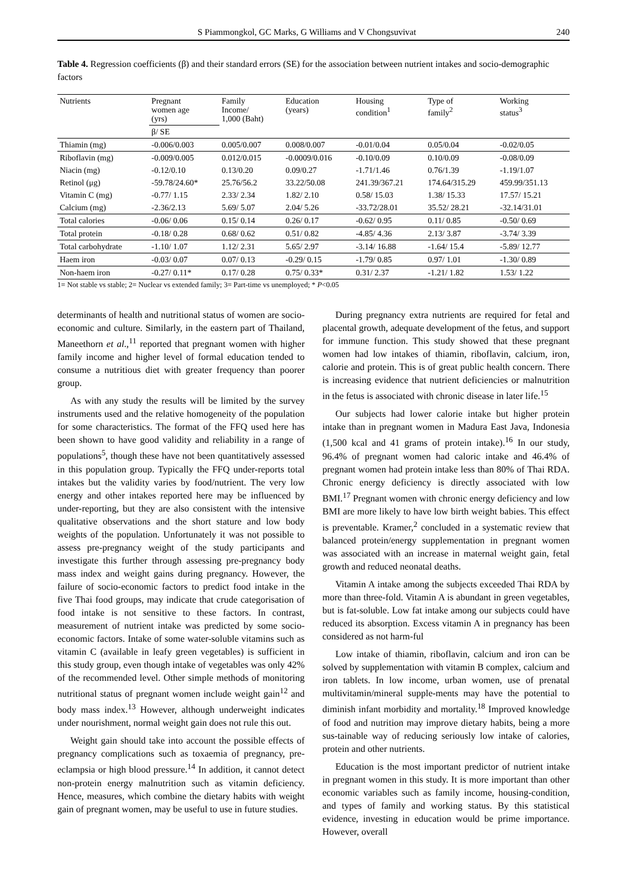S Piammongkol, GC Marks, G Williams and V Chongsuvivat 240
Table 4. Regression coefficients (β) and their standard errors (SE) for the association between nutrient intakes and socio-demographic factors
| Nutrients | Pregnant women age (yrs) | Family Income/ 1,000 (Baht) | Education (years) | Housing condition<sup>1</sup> | Type of family<sup>2</sup> | Working status<sup>3</sup> |
| --- | --- | --- | --- | --- | --- | --- |
| | β/ SE | | | | | |
| Thiamin (mg) | -0.006/0.003 | 0.005/0.007 | 0.008/0.007 | -0.01/0.04 | 0.05/0.04 | -0.02/0.05 |
| Riboflavin (mg) | -0.009/0.005 | 0.012/0.015 | -0.0009/0.016 | -0.10/0.09 | 0.10/0.09 | -0.08/0.09 |
| Niacin (mg) | -0.12/0.10 | 0.13/0.20 | 0.09/0.27 | -1.71/1.46 | 0.76/1.39 | -1.19/1.07 |
| Retinol (μg) | -59.78/24.60* | 25.76/56.2 | 33.22/50.08 | 241.39/367.21 | 174.64/315.29 | 459.99/351.13 |
| Vitamin C (mg) | -0.77/ 1.15 | 2.33/ 2.34 | 1.82/ 2.10 | 0.58/ 15.03 | 1.38/ 15.33 | 17.57/ 15.21 |
| Calcium (mg) | -2.36/2.13 | 5.69/ 5.07 | 2.04/ 5.26 | -33.72/28.01 | 35.52/ 28.21 | -32.14/31.01 |
| Total calories | -0.06/ 0.06 | 0.15/ 0.14 | 0.26/ 0.17 | -0.62/ 0.95 | 0.11/ 0.85 | -0.50/ 0.69 |
| Total protein | -0.18/ 0.28 | 0.68/ 0.62 | 0.51/ 0.82 | -4.85/ 4.36 | 2.13/ 3.87 | -3.74/ 3.39 |
| Total carbohydrate | -1.10/ 1.07 | 1.12/ 2.31 | 5.65/ 2.97 | -3.14/ 16.88 | -1.64/ 15.4 | -5.89/ 12.77 |
| Haem iron | -0.03/ 0.07 | 0.07/ 0.13 | -0.29/ 0.15 | -1.79/ 0.85 | 0.97/ 1.01 | -1.30/ 0.89 |
| Non-haem iron | -0.27/ 0.11* | 0.17/ 0.28 | 0.75/ 0.33* | 0.31/ 2.37 | -1.21/ 1.82 | 1.53/ 1.22 |
1= Not stable vs stable; 2= Nuclear vs extended family; 3= Part-time vs unemployed; * P<0.05
determinants of health and nutritional status of women are socio-economic and culture. Similarly, in the eastern part of Thailand, Maneethorn et al.,<sup>11</sup> reported that pregnant women with higher family income and higher level of formal education tended to consume a nutritious diet with greater frequency than poorer group.
As with any study the results will be limited by the survey instruments used and the relative homogeneity of the population for some characteristics. The format of the FFQ used here has been shown to have good validity and reliability in a range of populations<sup>5</sup>, though these have not been quantitatively assessed in this population group. Typically the FFQ under-reports total intakes but the validity varies by food/nutrient. The very low energy and other intakes reported here may be influenced by under-reporting, but they are also consistent with the intensive qualitative observations and the short stature and low body weights of the population. Unfortunately it was not possible to assess pre-pregnancy weight of the study participants and investigate this further through assessing pre-pregnancy body mass index and weight gains during pregnancy. However, the failure of socio-economic factors to predict food intake in the five Thai food groups, may indicate that crude categorisation of food intake is not sensitive to these factors. In contrast, measurement of nutrient intake was predicted by some socio-economic factors. Intake of some water-soluble vitamins such as vitamin C (available in leafy green vegetables) is sufficient in this study group, even though intake of vegetables was only 42% of the recommended level. Other simple methods of monitoring nutritional status of pregnant women include weight gain<sup>12</sup> and body mass index.<sup>13</sup> However, although underweight indicates under nourishment, normal weight gain does not rule this out.
Weight gain should take into account the possible effects of pregnancy complications such as toxaemia of pregnancy, pre-eclampsia or high blood pressure.<sup>14</sup> In addition, it cannot detect non-protein energy malnutrition such as vitamin deficiency. Hence, measures, which combine the dietary habits with weight gain of pregnant women, may be useful to use in future studies.
During pregnancy extra nutrients are required for fetal and placental growth, adequate development of the fetus, and support for immune function. This study showed that these pregnant women had low intakes of thiamin, riboflavin, calcium, iron, calorie and protein. This is of great public health concern. There is increasing evidence that nutrient deficiencies or malnutrition in the fetus is associated with chronic disease in later life.<sup>15</sup>
Our subjects had lower calorie intake but higher protein intake than in pregnant women in Madura East Java, Indonesia (1,500 kcal and 41 grams of protein intake).<sup>16</sup> In our study, 96.4% of pregnant women had caloric intake and 46.4% of pregnant women had protein intake less than 80% of Thai RDA. Chronic energy deficiency is directly associated with low BMI.<sup>17</sup> Pregnant women with chronic energy deficiency and low BMI are more likely to have low birth weight babies. This effect is preventable. Kramer,<sup>2</sup> concluded in a systematic review that balanced protein/energy supplementation in pregnant women was associated with an increase in maternal weight gain, fetal growth and reduced neonatal deaths.
Vitamin A intake among the subjects exceeded Thai RDA by more than three-fold. Vitamin A is abundant in green vegetables, but is fat-soluble. Low fat intake among our subjects could have reduced its absorption. Excess vitamin A in pregnancy has been considered as not harm-ful
Low intake of thiamin, riboflavin, calcium and iron can be solved by supplementation with vitamin B complex, calcium and iron tablets. In low income, urban women, use of prenatal multivitamin/mineral supple-ments may have the potential to diminish infant morbidity and mortality.<sup>18</sup> Improved knowledge of food and nutrition may improve dietary habits, being a more sus-tainable way of reducing seriously low intake of calories, protein and other nutrients.
Education is the most important predictor of nutrient intake in pregnant women in this study. It is more important than other economic variables such as family income, housing-condition, and types of family and working status. By this statistical evidence, investing in education would be prime importance. However, overall